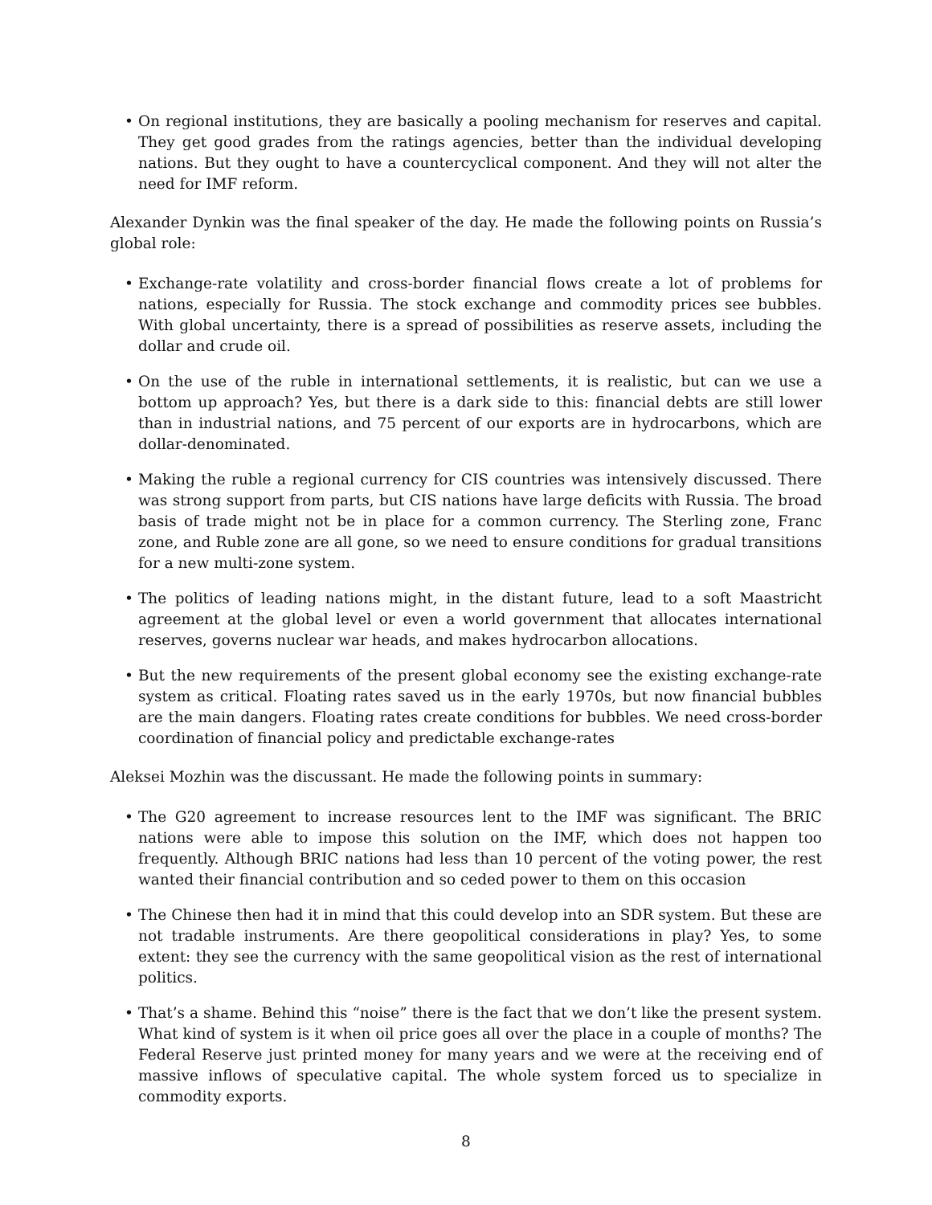• On regional institutions, they are basically a pooling mechanism for reserves and capital. They get good grades from the ratings agencies, better than the individual developing nations. But they ought to have a countercyclical component. And they will not alter the need for IMF reform.
Alexander Dynkin was the final speaker of the day. He made the following points on Russia’s global role:
• Exchange-rate volatility and cross-border financial flows create a lot of problems for nations, especially for Russia. The stock exchange and commodity prices see bubbles. With global uncertainty, there is a spread of possibilities as reserve assets, including the dollar and crude oil.
• On the use of the ruble in international settlements, it is realistic, but can we use a bottom up approach? Yes, but there is a dark side to this: financial debts are still lower than in industrial nations, and 75 percent of our exports are in hydrocarbons, which are dollar-denominated.
• Making the ruble a regional currency for CIS countries was intensively discussed. There was strong support from parts, but CIS nations have large deficits with Russia. The broad basis of trade might not be in place for a common currency. The Sterling zone, Franc zone, and Ruble zone are all gone, so we need to ensure conditions for gradual transitions for a new multi-zone system.
• The politics of leading nations might, in the distant future, lead to a soft Maastricht agreement at the global level or even a world government that allocates international reserves, governs nuclear war heads, and makes hydrocarbon allocations.
• But the new requirements of the present global economy see the existing exchange-rate system as critical. Floating rates saved us in the early 1970s, but now financial bubbles are the main dangers. Floating rates create conditions for bubbles. We need cross-border coordination of financial policy and predictable exchange-rates
Aleksei Mozhin was the discussant. He made the following points in summary:
• The G20 agreement to increase resources lent to the IMF was significant. The BRIC nations were able to impose this solution on the IMF, which does not happen too frequently. Although BRIC nations had less than 10 percent of the voting power, the rest wanted their financial contribution and so ceded power to them on this occasion
• The Chinese then had it in mind that this could develop into an SDR system. But these are not tradable instruments. Are there geopolitical considerations in play? Yes, to some extent: they see the currency with the same geopolitical vision as the rest of international politics.
• That’s a shame. Behind this “noise” there is the fact that we don’t like the present system. What kind of system is it when oil price goes all over the place in a couple of months? The Federal Reserve just printed money for many years and we were at the receiving end of massive inflows of speculative capital. The whole system forced us to specialize in commodity exports.
8